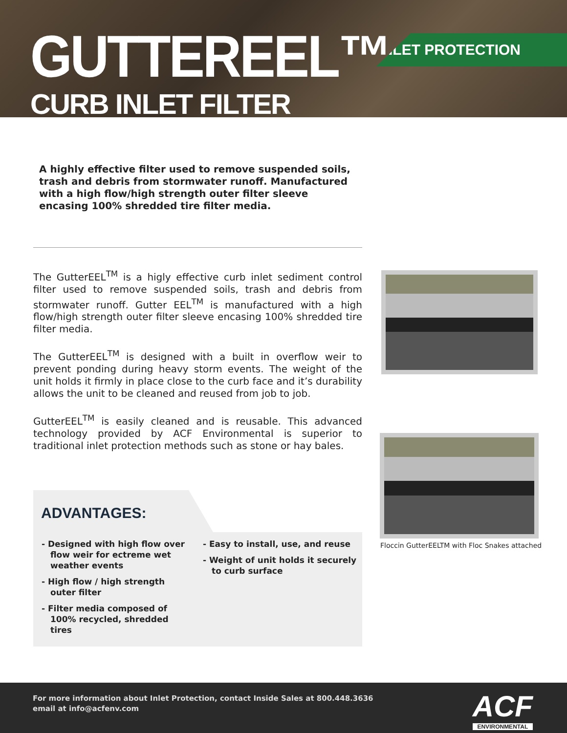GUTTEREEL™
CURB INLET FILTER
INLET PROTECTION
A highly effective filter used to remove suspended soils, trash and debris from stormwater runoff. Manufactured with a high flow/high strength outer filter sleeve encasing 100% shredded tire filter media.
The GutterEEL<sup>TM</sup> is a higly effective curb inlet sediment control filter used to remove suspended soils, trash and debris from stormwater runoff. Gutter EEL<sup>TM</sup> is manufactured with a high flow/high strength outer filter sleeve encasing 100% shredded tire filter media.
The GutterEEL<sup>TM</sup> is designed with a built in overflow weir to prevent ponding during heavy storm events. The weight of the unit holds it firmly in place close to the curb face and it’s durability allows the unit to be cleaned and reused from job to job.
GutterEEL<sup>TM</sup> is easily cleaned and is reusable. This advanced technology provided by ACF Environmental is superior to traditional inlet protection methods such as stone or hay bales.
Floccin GutterEELTM with Floc Snakes attached
ADVANTAGES:
- Designed with high flow over flow weir for ectreme wet weather events
- High flow / high strength outer filter
- Filter media composed of 100% recycled, shredded tires
- Easy to install, use, and reuse
- Weight of unit holds it securely to curb surface
For more information about Inlet Protection, contact Inside Sales at 800.448.3636
email at info@acfenv.com
ACF
ENVIRONMENTAL